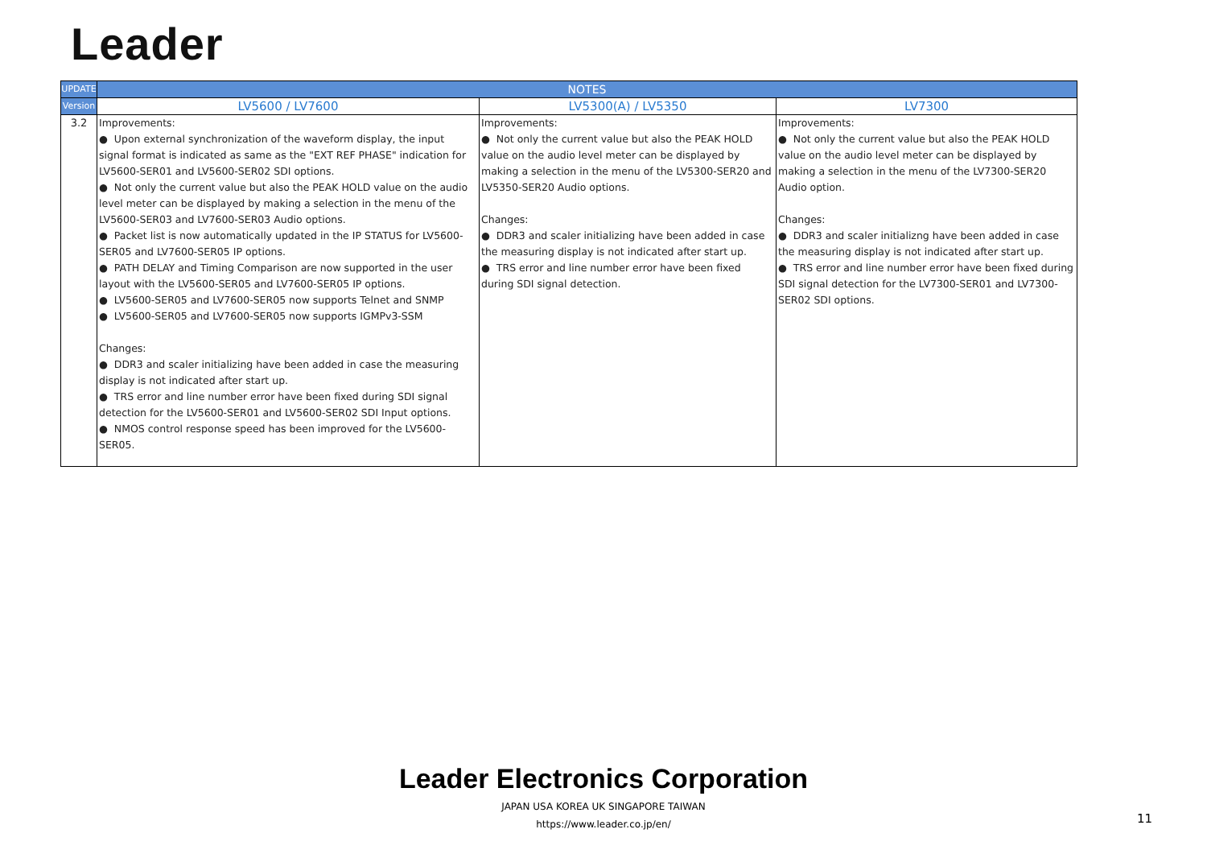Leader
| UPDATE | NOTES | | |
| --- | --- | --- | --- |
| Version | LV5600 / LV7600 | LV5300(A) / LV5350 | LV7300 |
| 3.2 | Improvements: ● Upon external synchronization of the waveform display, the input signal format is indicated as same as the "EXT REF PHASE" indication for LV5600-SER01 and LV5600-SER02 SDI options. ● Not only the current value but also the PEAK HOLD value on the audio level meter can be displayed by making a selection in the menu of the LV5600-SER03 and LV7600-SER03 Audio options. ● Packet list is now automatically updated in the IP STATUS for LV5600-SER05 and LV7600-SER05 IP options. ● PATH DELAY and Timing Comparison are now supported in the user layout with the LV5600-SER05 and LV7600-SER05 IP options. ● LV5600-SER05 and LV7600-SER05 now supports Telnet and SNMP ● LV5600-SER05 and LV7600-SER05 now supports IGMPv3-SSM Changes: ● DDR3 and scaler initializing have been added in case the measuring display is not indicated after start up. ● TRS error and line number error have been fixed during SDI signal detection for the LV5600-SER01 and LV5600-SER02 SDI Input options. ● NMOS control response speed has been improved for the LV5600-SER05. | Improvements: ● Not only the current value but also the PEAK HOLD value on the audio level meter can be displayed by making a selection in the menu of the LV5300-SER20 and LV5350-SER20 Audio options. Changes: ● DDR3 and scaler initializing have been added in case the measuring display is not indicated after start up. ● TRS error and line number error have been fixed during SDI signal detection. | Improvements: ● Not only the current value but also the PEAK HOLD value on the audio level meter can be displayed by making a selection in the menu of the LV7300-SER20 Audio option. Changes: ● DDR3 and scaler initializng have been added in case the measuring display is not indicated after start up. ● TRS error and line number error have been fixed during SDI signal detection for the LV7300-SER01 and LV7300-SER02 SDI options. |
Leader Electronics Corporation
JAPAN USA KOREA UK SINGAPORE TAIWAN
https://www.leader.co.jp/en/
11